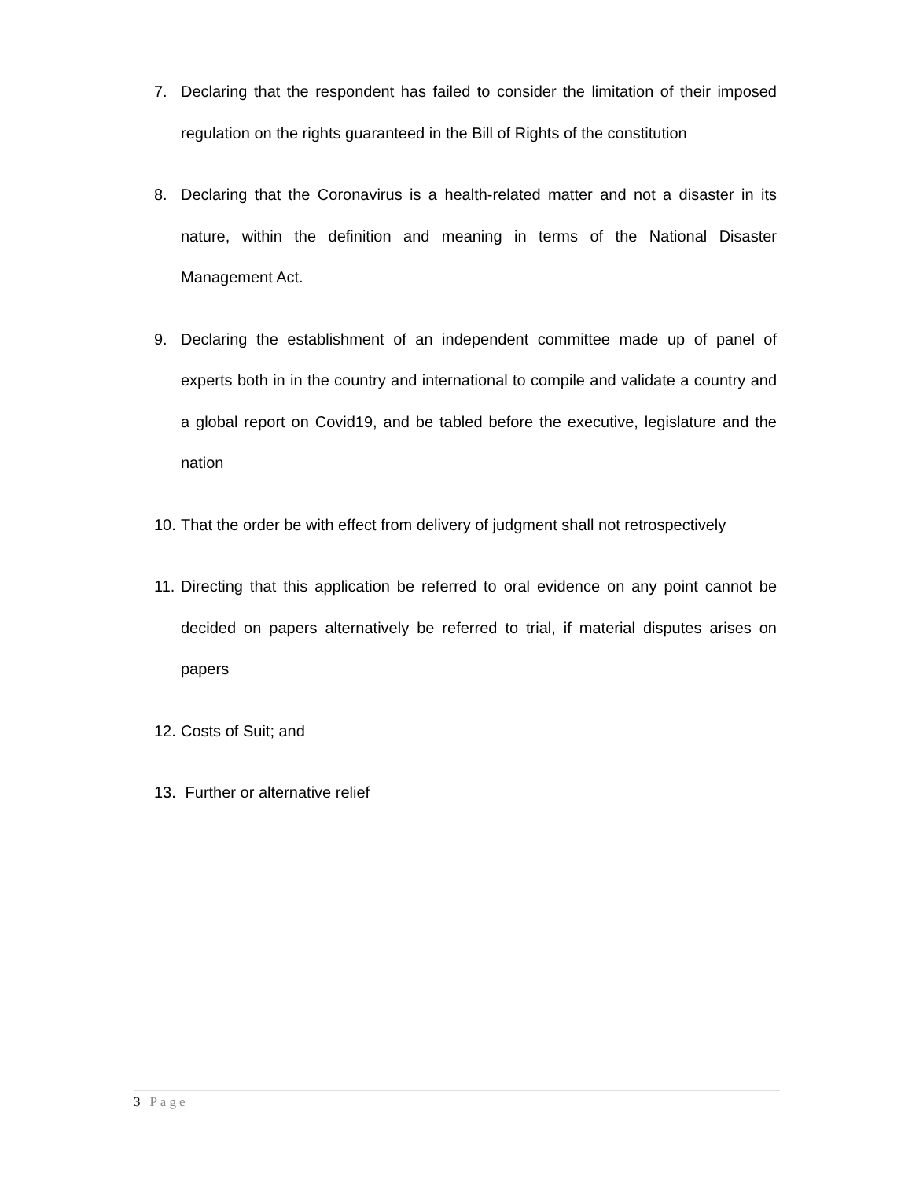7. Declaring that the respondent has failed to consider the limitation of their imposed regulation on the rights guaranteed in the Bill of Rights of the constitution
8. Declaring that the Coronavirus is a health-related matter and not a disaster in its nature, within the definition and meaning in terms of the National Disaster Management Act.
9. Declaring the establishment of an independent committee made up of panel of experts both in in the country and international to compile and validate a country and a global report on Covid19, and be tabled before the executive, legislature and the nation
10.
That the order be with effect from delivery of judgment shall not retrospectively
11.
Directing that this application be referred to oral evidence on any point cannot be decided on papers alternatively be referred to trial, if material disputes arises on papers
12.
Costs of Suit; and
13.
Further or alternative relief
3 | Page